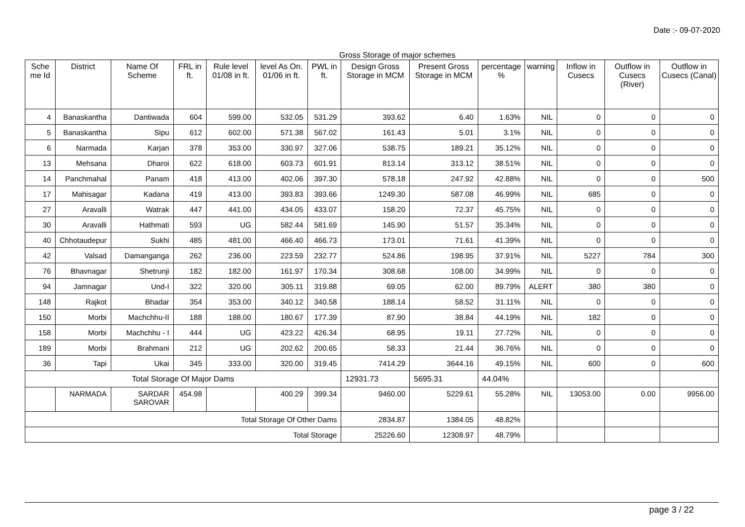Date :- 09-07-2020
Gross Storage of major schemes
| Sche me Id | District | Name Of Scheme | FRL in ft. | Rule level 01/08 in ft. | level As On. 01/06 in ft. | PWL in ft. | Design Gross Storage in MCM | Present Gross Storage in MCM | percentage % | warning | Inflow in Cusecs | Outflow in Cusecs (River) | Outflow in Cusecs (Canal) |
| --- | --- | --- | --- | --- | --- | --- | --- | --- | --- | --- | --- | --- | --- |
| 4 | Banaskantha | Dantiwada | 604 | 599.00 | 532.05 | 531.29 | 393.62 | 6.40 | 1.63% | NIL | 0 | 0 | 0 |
| 5 | Banaskantha | Sipu | 612 | 602.00 | 571.38 | 567.02 | 161.43 | 5.01 | 3.1% | NIL | 0 | 0 | 0 |
| 6 | Narmada | Karjan | 378 | 353.00 | 330.97 | 327.06 | 538.75 | 189.21 | 35.12% | NIL | 0 | 0 | 0 |
| 13 | Mehsana | Dharoi | 622 | 618.00 | 603.73 | 601.91 | 813.14 | 313.12 | 38.51% | NIL | 0 | 0 | 0 |
| 14 | Panchmahal | Panam | 418 | 413.00 | 402.06 | 397.30 | 578.18 | 247.92 | 42.88% | NIL | 0 | 0 | 500 |
| 17 | Mahisagar | Kadana | 419 | 413.00 | 393.83 | 393.66 | 1249.30 | 587.08 | 46.99% | NIL | 685 | 0 | 0 |
| 27 | Aravalli | Watrak | 447 | 441.00 | 434.05 | 433.07 | 158.20 | 72.37 | 45.75% | NIL | 0 | 0 | 0 |
| 30 | Aravalli | Hathmati | 593 | UG | 582.44 | 581.69 | 145.90 | 51.57 | 35.34% | NIL | 0 | 0 | 0 |
| 40 | Chhotaudepur | Sukhi | 485 | 481.00 | 466.40 | 466.73 | 173.01 | 71.61 | 41.39% | NIL | 0 | 0 | 0 |
| 42 | Valsad | Damanganga | 262 | 236.00 | 223.59 | 232.77 | 524.86 | 198.95 | 37.91% | NIL | 5227 | 784 | 300 |
| 76 | Bhavnagar | Shetrunji | 182 | 182.00 | 161.97 | 170.34 | 308.68 | 108.00 | 34.99% | NIL | 0 | 0 | 0 |
| 94 | Jamnagar | Und-I | 322 | 320.00 | 305.11 | 319.88 | 69.05 | 62.00 | 89.79% | ALERT | 380 | 380 | 0 |
| 148 | Rajkot | Bhadar | 354 | 353.00 | 340.12 | 340.58 | 188.14 | 58.52 | 31.11% | NIL | 0 | 0 | 0 |
| 150 | Morbi | Machchhu-II | 188 | 188.00 | 180.67 | 177.39 | 87.90 | 38.84 | 44.19% | NIL | 182 | 0 | 0 |
| 158 | Morbi | Machchhu - I | 444 | UG | 423.22 | 426.34 | 68.95 | 19.11 | 27.72% | NIL | 0 | 0 | 0 |
| 189 | Morbi | Brahmani | 212 | UG | 202.62 | 200.65 | 58.33 | 21.44 | 36.76% | NIL | 0 | 0 | 0 |
| 36 | Tapi | Ukai | 345 | 333.00 | 320.00 | 319.45 | 7414.29 | 3644.16 | 49.15% | NIL | 600 | 0 | 600 |
| Total Storage Of Major Dams | | | | | | | 12931.73 | 5695.31 | 44.04% | | | | |
| | NARMADA | SARDAR SAROVAR | 454.98 | | 400.29 | 399.34 | 9460.00 | 5229.61 | 55.28% | NIL | 13053.00 | 0.00 | 9956.00 |
| Total Storage Of Other Dams | | | | | | | 2834.87 | 1384.05 | 48.82% | | | | |
| Total Storage | | | | | | | 25226.60 | 12308.97 | 48.79% | | | | |
page 3 / 22